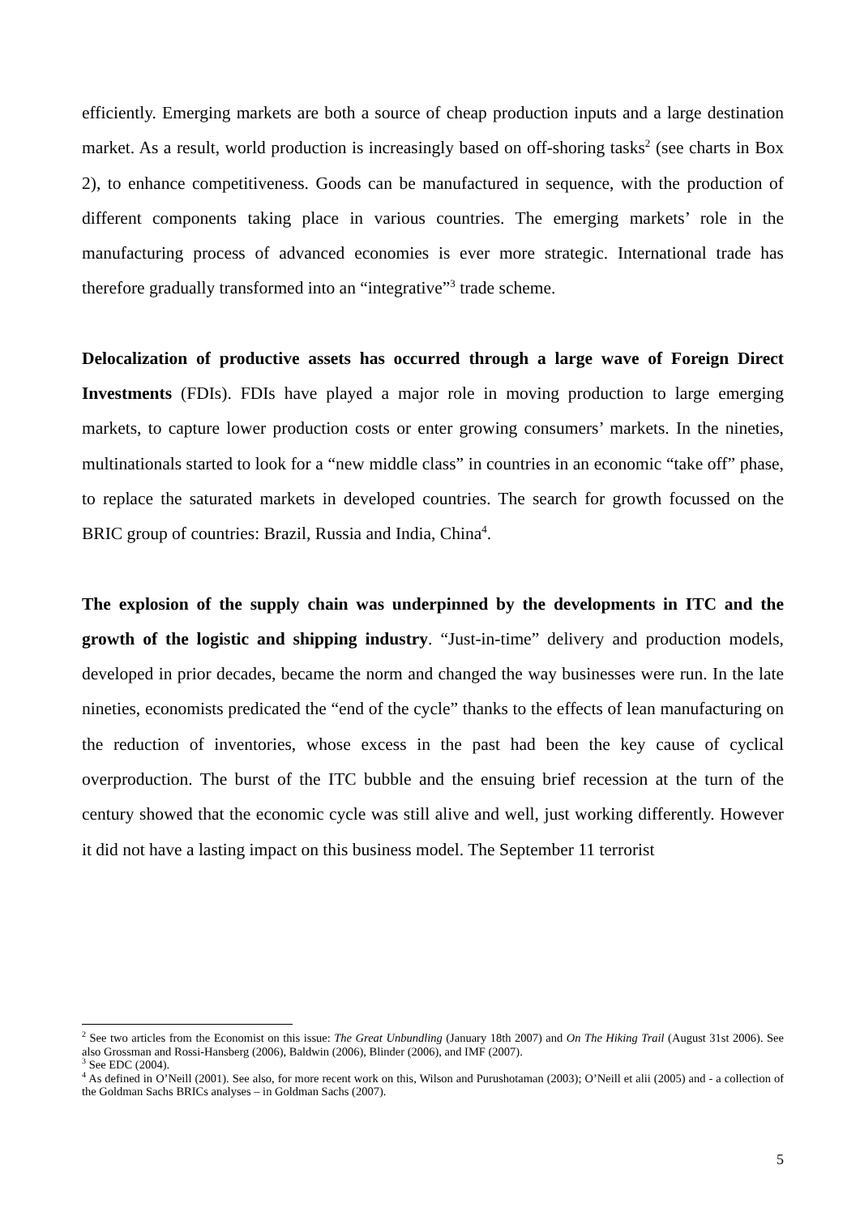efficiently. Emerging markets are both a source of cheap production inputs and a large destination market. As a result, world production is increasingly based on off-shoring tasks<sup>2</sup> (see charts in Box 2), to enhance competitiveness. Goods can be manufactured in sequence, with the production of different components taking place in various countries. The emerging markets’ role in the manufacturing process of advanced economies is ever more strategic. International trade has therefore gradually transformed into an “integrative”<sup>3</sup> trade scheme.
Delocalization of productive assets has occurred through a large wave of Foreign Direct Investments (FDIs). FDIs have played a major role in moving production to large emerging markets, to capture lower production costs or enter growing consumers’ markets. In the nineties, multinationals started to look for a “new middle class” in countries in an economic “take off” phase, to replace the saturated markets in developed countries. The search for growth focussed on the BRIC group of countries: Brazil, Russia and India, China<sup>4</sup>.
The explosion of the supply chain was underpinned by the developments in ITC and the growth of the logistic and shipping industry. “Just-in-time” delivery and production models, developed in prior decades, became the norm and changed the way businesses were run. In the late nineties, economists predicated the “end of the cycle” thanks to the effects of lean manufacturing on the reduction of inventories, whose excess in the past had been the key cause of cyclical overproduction. The burst of the ITC bubble and the ensuing brief recession at the turn of the century showed that the economic cycle was still alive and well, just working differently. However it did not have a lasting impact on this business model. The September 11 terrorist
<sup>2</sup> See two articles from the Economist on this issue: The Great Unbundling (January 18th 2007) and On The Hiking Trail (August 31st 2006). See also Grossman and Rossi-Hansberg (2006), Baldwin (2006), Blinder (2006), and IMF (2007).
<sup>3</sup> See EDC (2004).
<sup>4</sup> As defined in O’Neill (2001). See also, for more recent work on this, Wilson and Purushotaman (2003); O’Neill et alii (2005) and - a collection of the Goldman Sachs BRICs analyses – in Goldman Sachs (2007).
5